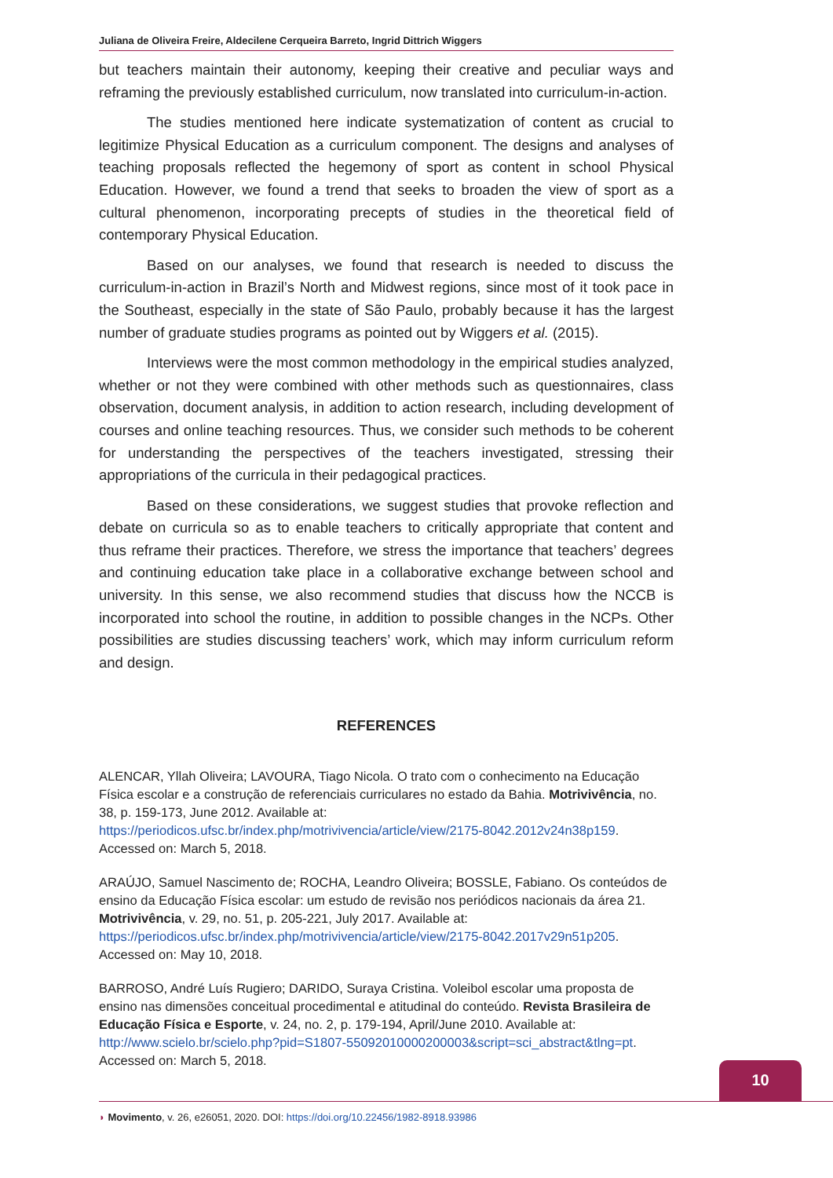Juliana de Oliveira Freire, Aldecilene Cerqueira Barreto, Ingrid Dittrich Wiggers
but teachers maintain their autonomy, keeping their creative and peculiar ways and reframing the previously established curriculum, now translated into curriculum-in-action.
The studies mentioned here indicate systematization of content as crucial to legitimize Physical Education as a curriculum component. The designs and analyses of teaching proposals reflected the hegemony of sport as content in school Physical Education. However, we found a trend that seeks to broaden the view of sport as a cultural phenomenon, incorporating precepts of studies in the theoretical field of contemporary Physical Education.
Based on our analyses, we found that research is needed to discuss the curriculum-in-action in Brazil’s North and Midwest regions, since most of it took pace in the Southeast, especially in the state of São Paulo, probably because it has the largest number of graduate studies programs as pointed out by Wiggers et al. (2015).
Interviews were the most common methodology in the empirical studies analyzed, whether or not they were combined with other methods such as questionnaires, class observation, document analysis, in addition to action research, including development of courses and online teaching resources. Thus, we consider such methods to be coherent for understanding the perspectives of the teachers investigated, stressing their appropriations of the curricula in their pedagogical practices.
Based on these considerations, we suggest studies that provoke reflection and debate on curricula so as to enable teachers to critically appropriate that content and thus reframe their practices. Therefore, we stress the importance that teachers’ degrees and continuing education take place in a collaborative exchange between school and university. In this sense, we also recommend studies that discuss how the NCCB is incorporated into school the routine, in addition to possible changes in the NCPs. Other possibilities are studies discussing teachers’ work, which may inform curriculum reform and design.
REFERENCES
ALENCAR, Yllah Oliveira; LAVOURA, Tiago Nicola. O trato com o conhecimento na Educação Física escolar e a construção de referenciais curriculares no estado da Bahia. Motrivivência, no. 38, p. 159-173, June 2012. Available at: https://periodicos.ufsc.br/index.php/motrivivencia/article/view/2175-8042.2012v24n38p159. Accessed on: March 5, 2018.
ARAÚJO, Samuel Nascimento de; ROCHA, Leandro Oliveira; BOSSLE, Fabiano. Os conteúdos de ensino da Educação Física escolar: um estudo de revisão nos periódicos nacionais da área 21. Motrivivência, v. 29, no. 51, p. 205-221, July 2017. Available at: https://periodicos.ufsc.br/index.php/motrivivencia/article/view/2175-8042.2017v29n51p205. Accessed on: May 10, 2018.
BARROSO, André Luís Rugiero; DARIDO, Suraya Cristina. Voleibol escolar uma proposta de ensino nas dimensões conceitual procedimental e atitudinal do conteúdo. Revista Brasileira de Educação Física e Esporte, v. 24, no. 2, p. 179-194, April/June 2010. Available at: http://www.scielo.br/scielo.php?pid=S1807-55092010000200003&script=sci_abstract&tlng=pt. Accessed on: March 5, 2018.
10
◗ Movimento, v. 26, e26051, 2020. DOI: https://doi.org/10.22456/1982-8918.93986